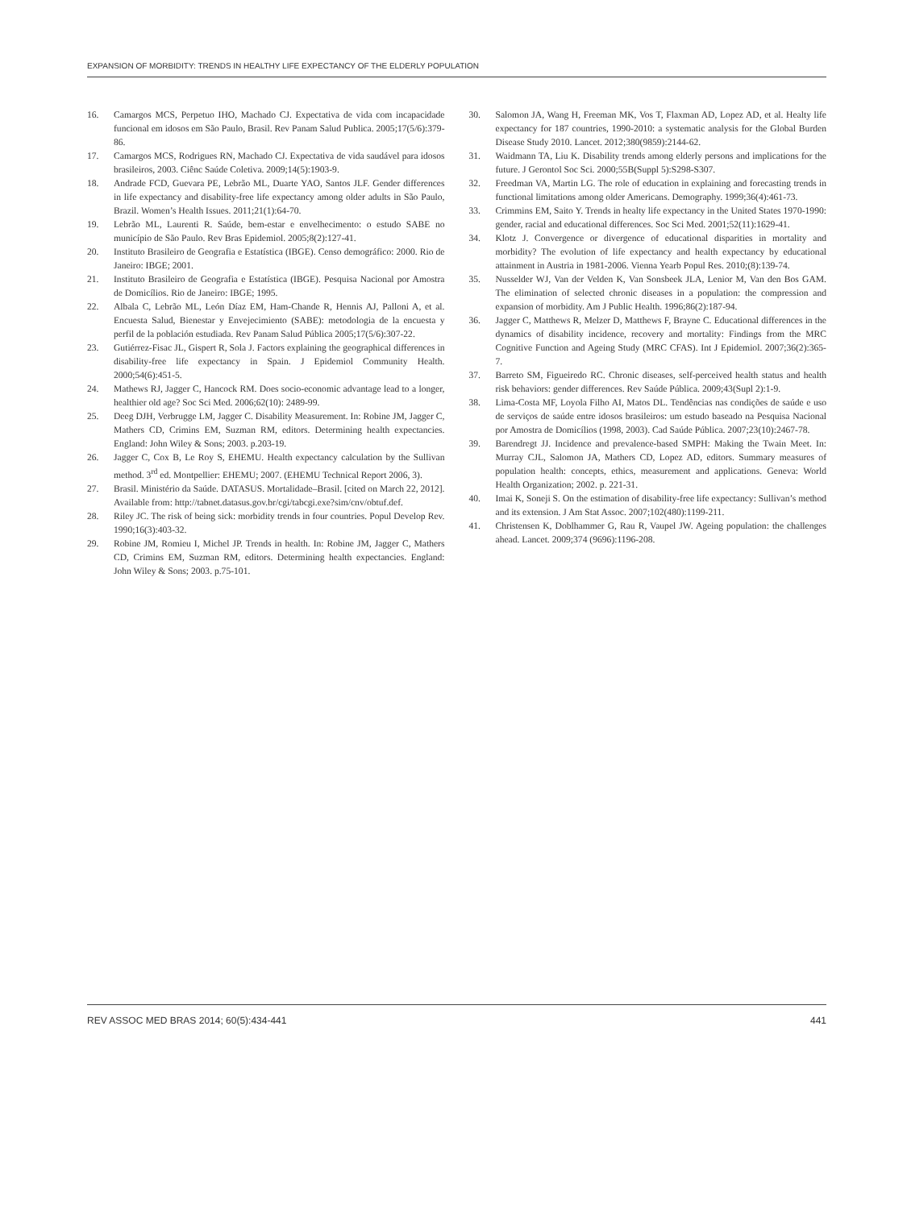EXPANSION OF MORBIDITY: TRENDS IN HEALTHY LIFE EXPECTANCY OF THE ELDERLY POPULATION
16. Camargos MCS, Perpetuo IHO, Machado CJ. Expectativa de vida com incapacidade funcional em idosos em São Paulo, Brasil. Rev Panam Salud Publica. 2005;17(5/6):379-86.
17. Camargos MCS, Rodrigues RN, Machado CJ. Expectativa de vida saudável para idosos brasileiros, 2003. Ciênc Saúde Coletiva. 2009;14(5):1903-9.
18. Andrade FCD, Guevara PE, Lebrão ML, Duarte YAO, Santos JLF. Gender differences in life expectancy and disability-free life expectancy among older adults in São Paulo, Brazil. Women’s Health Issues. 2011;21(1):64-70.
19. Lebrão ML, Laurenti R. Saúde, bem-estar e envelhecimento: o estudo SABE no município de São Paulo. Rev Bras Epidemiol. 2005;8(2):127-41.
20. Instituto Brasileiro de Geografia e Estatística (IBGE). Censo demográfico: 2000. Rio de Janeiro: IBGE; 2001.
21. Instituto Brasileiro de Geografia e Estatística (IBGE). Pesquisa Nacional por Amostra de Domicílios. Rio de Janeiro: IBGE; 1995.
22. Albala C, Lebrão ML, León Díaz EM, Ham-Chande R, Hennis AJ, Palloni A, et al. Encuesta Salud, Bienestar y Envejecimiento (SABE): metodologia de la encuesta y perfil de la población estudiada. Rev Panam Salud Pública 2005;17(5/6):307-22.
23. Gutiérrez-Fisac JL, Gispert R, Sola J. Factors explaining the geographical differences in disability-free life expectancy in Spain. J Epidemiol Community Health. 2000;54(6):451-5.
24. Mathews RJ, Jagger C, Hancock RM. Does socio-economic advantage lead to a longer, healthier old age? Soc Sci Med. 2006;62(10): 2489-99.
25. Deeg DJH, Verbrugge LM, Jagger C. Disability Measurement. In: Robine JM, Jagger C, Mathers CD, Crimins EM, Suzman RM, editors. Determining health expectancies. England: John Wiley & Sons; 2003. p.203-19.
26. Jagger C, Cox B, Le Roy S, EHEMU. Health expectancy calculation by the Sullivan method. 3<sup>rd</sup> ed. Montpellier: EHEMU; 2007. (EHEMU Technical Report 2006, 3).
27. Brasil. Ministério da Saúde. DATASUS. Mortalidade–Brasil. [cited on March 22, 2012]. Available from: http://tabnet.datasus.gov.br/cgi/tabcgi.exe?sim/cnv/obtuf.def.
28. Riley JC. The risk of being sick: morbidity trends in four countries. Popul Develop Rev. 1990;16(3):403-32.
29. Robine JM, Romieu I, Michel JP. Trends in health. In: Robine JM, Jagger C, Mathers CD, Crimins EM, Suzman RM, editors. Determining health expectancies. England: John Wiley & Sons; 2003. p.75-101.
30. Salomon JA, Wang H, Freeman MK, Vos T, Flaxman AD, Lopez AD, et al. Healty life expectancy for 187 countries, 1990-2010: a systematic analysis for the Global Burden Disease Study 2010. Lancet. 2012;380(9859):2144-62.
31. Waidmann TA, Liu K. Disability trends among elderly persons and implications for the future. J Gerontol Soc Sci. 2000;55B(Suppl 5):S298-S307.
32. Freedman VA, Martin LG. The role of education in explaining and forecasting trends in functional limitations among older Americans. Demography. 1999;36(4):461-73.
33. Crimmins EM, Saito Y. Trends in healty life expectancy in the United States 1970-1990: gender, racial and educational differences. Soc Sci Med. 2001;52(11):1629-41.
34. Klotz J. Convergence or divergence of educational disparities in mortality and morbidity? The evolution of life expectancy and health expectancy by educational attainment in Austria in 1981-2006. Vienna Yearb Popul Res. 2010;(8):139-74.
35. Nusselder WJ, Van der Velden K, Van Sonsbeek JLA, Lenior M, Van den Bos GAM. The elimination of selected chronic diseases in a population: the compression and expansion of morbidity. Am J Public Health. 1996;86(2):187-94.
36. Jagger C, Matthews R, Melzer D, Matthews F, Brayne C. Educational differences in the dynamics of disability incidence, recovery and mortality: Findings from the MRC Cognitive Function and Ageing Study (MRC CFAS). Int J Epidemiol. 2007;36(2):365-7.
37. Barreto SM, Figueiredo RC. Chronic diseases, self-perceived health status and health risk behaviors: gender differences. Rev Saúde Pública. 2009;43(Supl 2):1-9.
38. Lima-Costa MF, Loyola Filho AI, Matos DL. Tendências nas condições de saúde e uso de serviços de saúde entre idosos brasileiros: um estudo baseado na Pesquisa Nacional por Amostra de Domicílios (1998, 2003). Cad Saúde Pública. 2007;23(10):2467-78.
39. Barendregt JJ. Incidence and prevalence-based SMPH: Making the Twain Meet. In: Murray CJL, Salomon JA, Mathers CD, Lopez AD, editors. Summary measures of population health: concepts, ethics, measurement and applications. Geneva: World Health Organization; 2002. p. 221-31.
40. Imai K, Soneji S. On the estimation of disability-free life expectancy: Sullivan’s method and its extension. J Am Stat Assoc. 2007;102(480):1199-211.
41. Christensen K, Doblhammer G, Rau R, Vaupel JW. Ageing population: the challenges ahead. Lancet. 2009;374 (9696):1196-208.
REV ASSOC MED BRAS 2014; 60(5):434-441 441